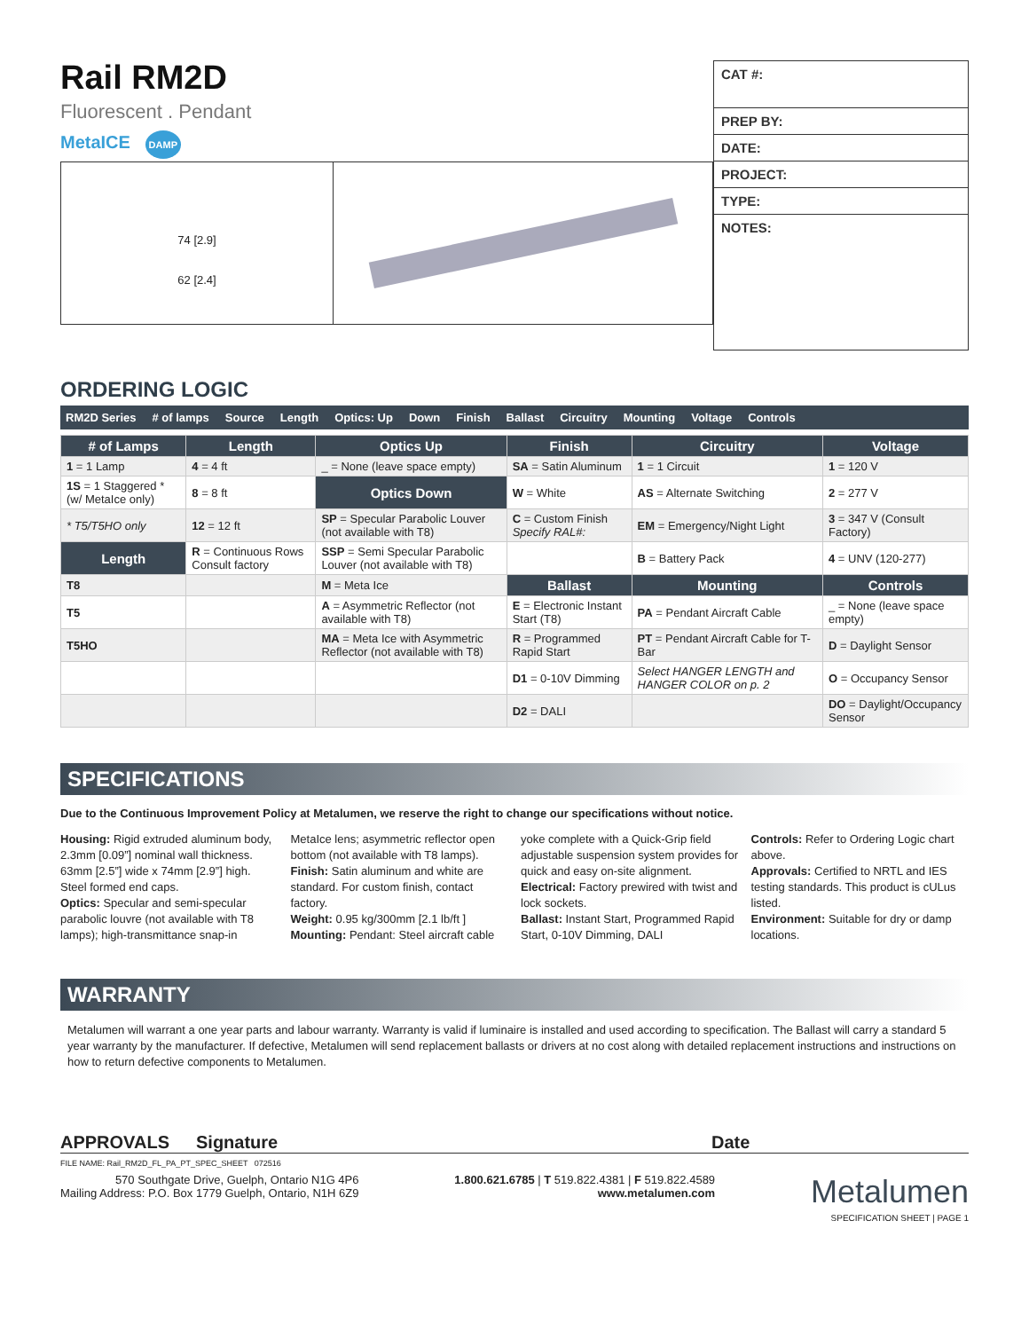Rail RM2D
Fluorescent . Pendant
MetaICE DAMP
74 [2.9]
62 [2.4]
CAT #:
PREP BY:
DATE:
PROJECT:
TYPE:
NOTES:
ORDERING LOGIC
RM2D Series # of lamps Source Length Optics: Up Down Finish Ballast Circuitry Mounting Voltage Controls
| # of Lamps | Length | Optics Up | Finish | Circuitry | Voltage |
| --- | --- | --- | --- | --- | --- |
| 1 = 1 Lamp | 4 = 4 ft | _ = None (leave space empty) | SA = Satin Aluminum | 1 = 1 Circuit | 1 = 120 V |
| 1S = 1 Staggered * (w/ MetaIce only) | 8 = 8 ft | Optics Down | W = White | AS = Alternate Switching | 2 = 277 V |
| * T5/T5HO only | 12 = 12 ft | SP = Specular Parabolic Louver (not available with T8) | C = Custom Finish Specify RAL#: | EM = Emergency/Night Light | 3 = 347 V (Consult Factory) |
| Length | R = Continuous Rows Consult factory | SSP = Semi Specular Parabolic Louver (not available with T8) | | B = Battery Pack | 4 = UNV (120-277) |
| T8 | | M = Meta Ice | Ballast | Mounting | Controls |
| T5 | | A = Asymmetric Reflector (not available with T8) | E = Electronic Instant Start (T8) | PA = Pendant Aircraft Cable | _ = None (leave space empty) |
| T5HO | | MA = Meta Ice with Asymmetric Reflector (not available with T8) | R = Programmed Rapid Start | PT = Pendant Aircraft Cable for T-Bar | D = Daylight Sensor |
| | | | D1 = 0-10V Dimming | Select HANGER LENGTH and HANGER COLOR on p. 2 | O = Occupancy Sensor |
| | | | D2 = DALI | | DO = Daylight/Occupancy Sensor |
SPECIFICATIONS
Due to the Continuous Improvement Policy at Metalumen, we reserve the right to change our specifications without notice.
Housing: Rigid extruded aluminum body, 2.3mm [0.09”] nominal wall thickness. 63mm [2.5”] wide x 74mm [2.9”] high. Steel formed end caps.
Optics: Specular and semi-specular parabolic louvre (not available with T8 lamps); high-transmittance snap-in MetaIce lens; asymmetric reflector open bottom (not available with T8 lamps).
Finish: Satin aluminum and white are standard. For custom finish, contact factory.
Weight: 0.95 kg/300mm [2.1 lb/ft ]
Mounting: Pendant: Steel aircraft cable yoke complete with a Quick-Grip field adjustable suspension system provides for quick and easy on-site alignment.
Electrical: Factory prewired with twist and lock sockets.
Ballast: Instant Start, Programmed Rapid Start, 0-10V Dimming, DALI
Controls: Refer to Ordering Logic chart above.
Approvals: Certified to NRTL and IES testing standards. This product is cULus listed.
Environment: Suitable for dry or damp locations.
WARRANTY
Metalumen will warrant a one year parts and labour warranty. Warranty is valid if luminaire is installed and used according to specification. The Ballast will carry a standard 5 year warranty by the manufacturer. If defective, Metalumen will send replacement ballasts or drivers at no cost along with detailed replacement instructions and instructions on how to return defective components to Metalumen.
APPROVALS Signature Date
FILE NAME: Rail_RM2D_FL_PA_PT_SPEC_SHEET 072516
570 Southgate Drive, Guelph, Ontario N1G 4P6
Mailing Address: P.O. Box 1779 Guelph, Ontario, N1H 6Z9
1.800.621.6785 | T 519.822.4381 | F 519.822.4589
www.metalumen.com
Metalumen
SPECIFICATION SHEET | PAGE 1